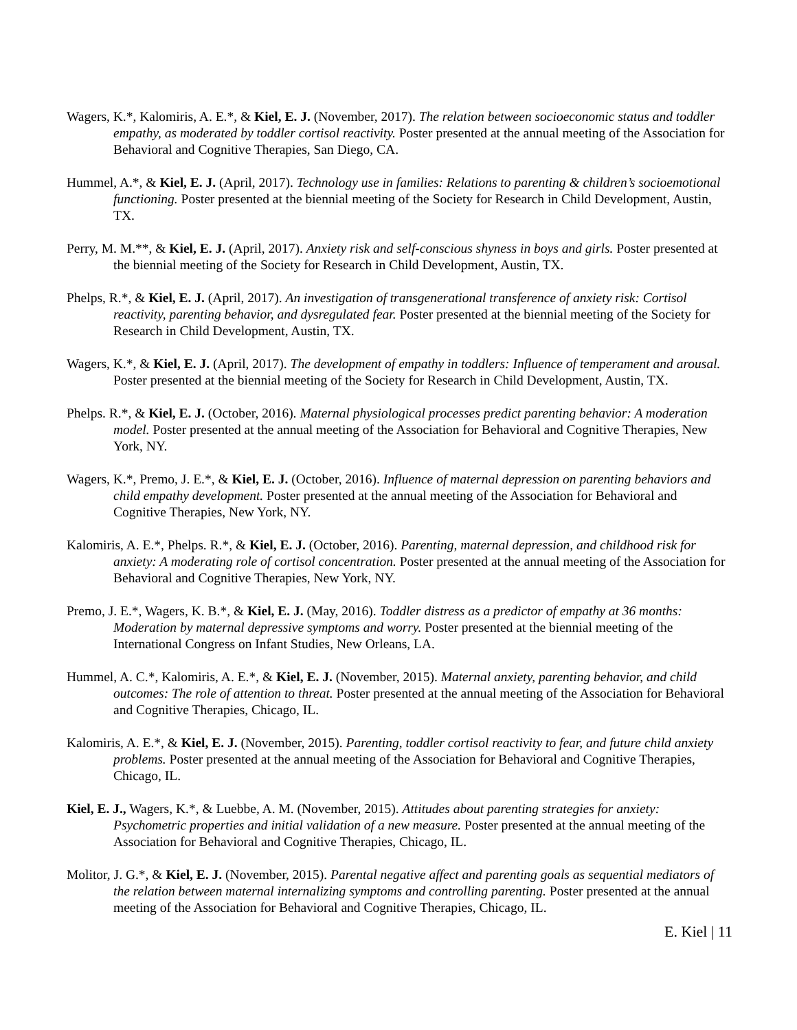Wagers, K.*, Kalomiris, A. E.*, & Kiel, E. J. (November, 2017). The relation between socioeconomic status and toddler empathy, as moderated by toddler cortisol reactivity. Poster presented at the annual meeting of the Association for Behavioral and Cognitive Therapies, San Diego, CA.
Hummel, A.*, & Kiel, E. J. (April, 2017). Technology use in families: Relations to parenting & children’s socioemotional functioning. Poster presented at the biennial meeting of the Society for Research in Child Development, Austin, TX.
Perry, M. M.**, & Kiel, E. J. (April, 2017). Anxiety risk and self-conscious shyness in boys and girls. Poster presented at the biennial meeting of the Society for Research in Child Development, Austin, TX.
Phelps, R.*, & Kiel, E. J. (April, 2017). An investigation of transgenerational transference of anxiety risk: Cortisol reactivity, parenting behavior, and dysregulated fear. Poster presented at the biennial meeting of the Society for Research in Child Development, Austin, TX.
Wagers, K.*, & Kiel, E. J. (April, 2017). The development of empathy in toddlers: Influence of temperament and arousal. Poster presented at the biennial meeting of the Society for Research in Child Development, Austin, TX.
Phelps. R.*, & Kiel, E. J. (October, 2016). Maternal physiological processes predict parenting behavior: A moderation model. Poster presented at the annual meeting of the Association for Behavioral and Cognitive Therapies, New York, NY.
Wagers, K.*, Premo, J. E.*, & Kiel, E. J. (October, 2016). Influence of maternal depression on parenting behaviors and child empathy development. Poster presented at the annual meeting of the Association for Behavioral and Cognitive Therapies, New York, NY.
Kalomiris, A. E.*, Phelps. R.*, & Kiel, E. J. (October, 2016). Parenting, maternal depression, and childhood risk for anxiety: A moderating role of cortisol concentration. Poster presented at the annual meeting of the Association for Behavioral and Cognitive Therapies, New York, NY.
Premo, J. E.*, Wagers, K. B.*, & Kiel, E. J. (May, 2016). Toddler distress as a predictor of empathy at 36 months: Moderation by maternal depressive symptoms and worry. Poster presented at the biennial meeting of the International Congress on Infant Studies, New Orleans, LA.
Hummel, A. C.*, Kalomiris, A. E.*, & Kiel, E. J. (November, 2015). Maternal anxiety, parenting behavior, and child outcomes: The role of attention to threat. Poster presented at the annual meeting of the Association for Behavioral and Cognitive Therapies, Chicago, IL.
Kalomiris, A. E.*, & Kiel, E. J. (November, 2015). Parenting, toddler cortisol reactivity to fear, and future child anxiety problems. Poster presented at the annual meeting of the Association for Behavioral and Cognitive Therapies, Chicago, IL.
Kiel, E. J., Wagers, K.*, & Luebbe, A. M. (November, 2015). Attitudes about parenting strategies for anxiety: Psychometric properties and initial validation of a new measure. Poster presented at the annual meeting of the Association for Behavioral and Cognitive Therapies, Chicago, IL.
Molitor, J. G.*, & Kiel, E. J. (November, 2015). Parental negative affect and parenting goals as sequential mediators of the relation between maternal internalizing symptoms and controlling parenting. Poster presented at the annual meeting of the Association for Behavioral and Cognitive Therapies, Chicago, IL.
E. Kiel | 11